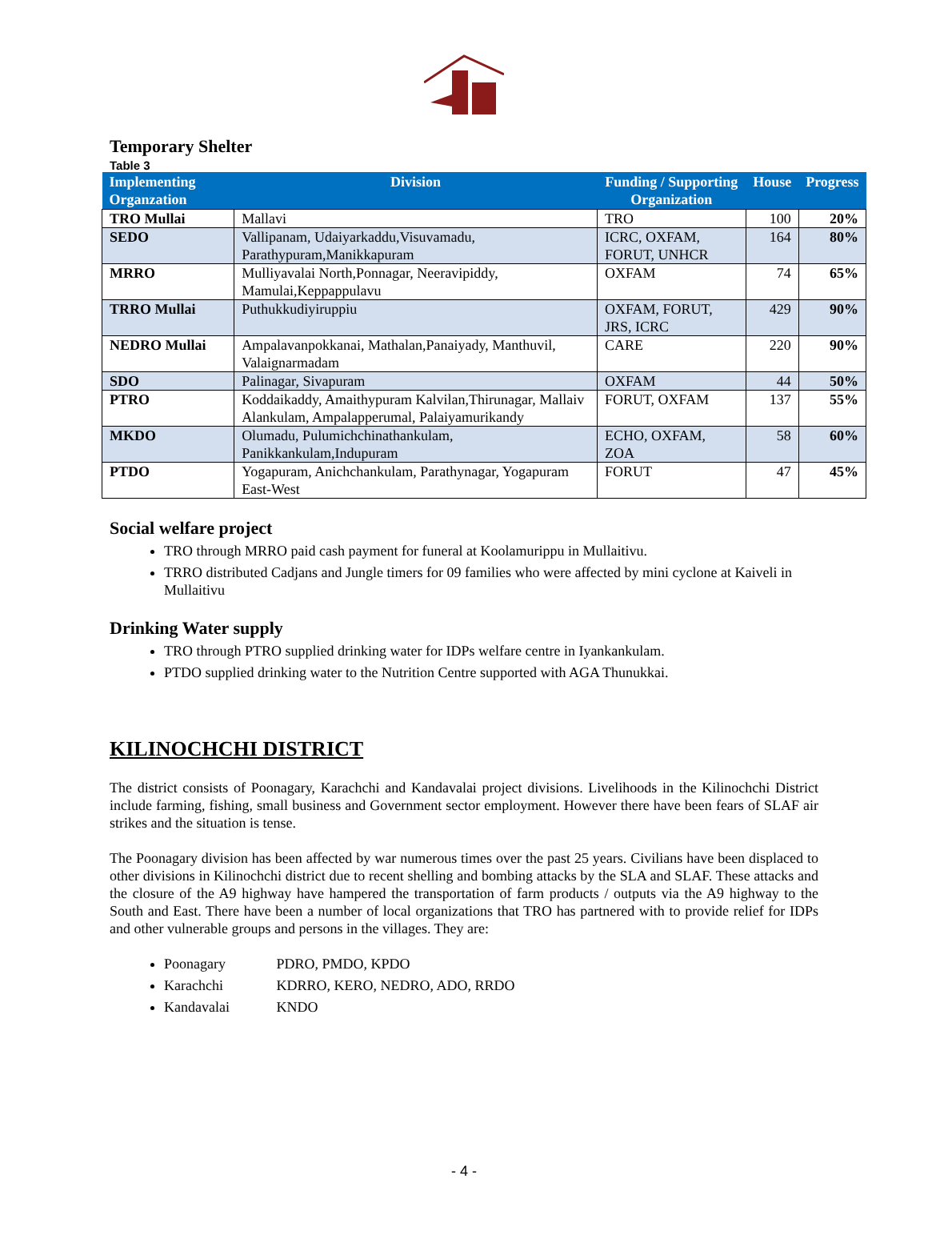Temporary Shelter
Table 3
| Implementing Organzation | Division | Funding / Supporting Organization | House | Progress |
| --- | --- | --- | --- | --- |
| TRO Mullai | Mallavi | TRO | 100 | 20% |
| SEDO | Vallipanam, Udaiyarkaddu,Visuvamadu, Parathypuram,Manikkapuram | ICRC, OXFAM, FORUT, UNHCR | 164 | 80% |
| MRRO | Mulliyavalai North,Ponnagar, Neeravipiddy, Mamulai,Keppappulavu | OXFAM | 74 | 65% |
| TRRO Mullai | Puthukkudiyiruppiu | OXFAM, FORUT, JRS, ICRC | 429 | 90% |
| NEDRO Mullai | Ampalavanpokkanai, Mathalan,Panaiyady, Manthuvil, Valaignarmadam | CARE | 220 | 90% |
| SDO | Palinagar, Sivapuram | OXFAM | 44 | 50% |
| PTRO | Koddaikaddy, Amaithypuram Kalvilan,Thirunagar, Mallaiv Alankulam, Ampalapperumal, Palaiyamurikandy | FORUT, OXFAM | 137 | 55% |
| MKDO | Olumadu, Pulumichchinathankulam, Panikkankulam,Indupuram | ECHO, OXFAM, ZOA | 58 | 60% |
| PTDO | Yogapuram, Anichchankulam, Parathynagar, Yogapuram East-West | FORUT | 47 | 45% |
Social welfare project
TRO through MRRO paid cash payment for funeral at Koolamurippu in Mullaitivu.
TRRO distributed Cadjans and Jungle timers for 09 families who were affected by mini cyclone at Kaiveli in Mullaitivu
Drinking Water supply
TRO through PTRO supplied drinking water for IDPs welfare centre in Iyankankulam.
PTDO supplied drinking water to the Nutrition Centre supported with AGA Thunukkai.
KILINOCHCHI DISTRICT
The district consists of Poonagary, Karachchi and Kandavalai project divisions. Livelihoods in the Kilinochchi District include farming, fishing, small business and Government sector employment. However there have been fears of SLAF air strikes and the situation is tense.
The Poonagary division has been affected by war numerous times over the past 25 years. Civilians have been displaced to other divisions in Kilinochchi district due to recent shelling and bombing attacks by the SLA and SLAF. These attacks and the closure of the A9 highway have hampered the transportation of farm products / outputs via the A9 highway to the South and East. There have been a number of local organizations that TRO has partnered with to provide relief for IDPs and other vulnerable groups and persons in the villages. They are:
Poonagary PDRO, PMDO, KPDO
Karachchi KDRRO, KERO, NEDRO, ADO, RRDO
Kandavalai KNDO
- 4 -